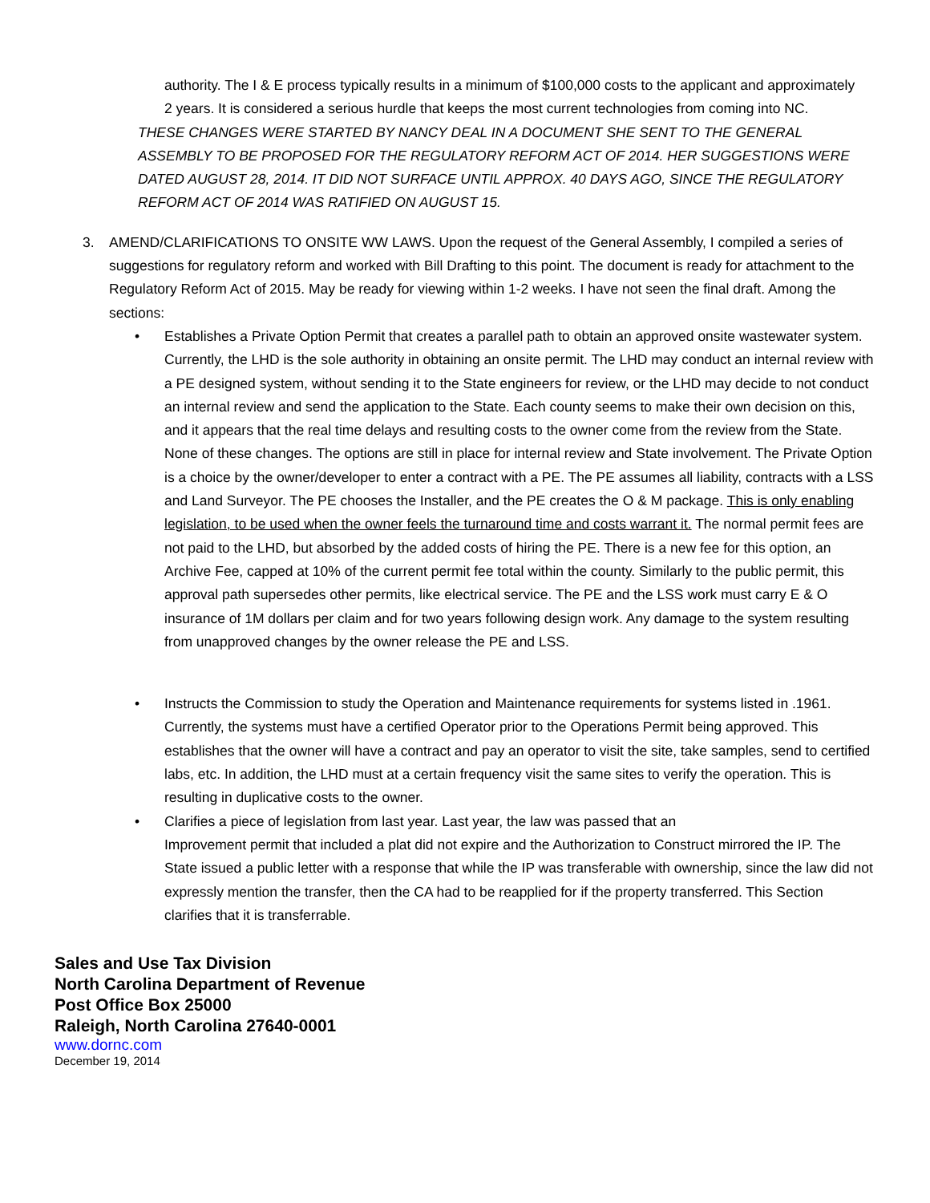authority. The I & E process typically results in a minimum of $100,000 costs to the applicant and approximately 2 years. It is considered a serious hurdle that keeps the most current technologies from coming into NC.
THESE CHANGES WERE STARTED BY NANCY DEAL IN A DOCUMENT SHE SENT TO THE GENERAL ASSEMBLY TO BE PROPOSED FOR THE REGULATORY REFORM ACT OF 2014. HER SUGGESTIONS WERE DATED AUGUST 28, 2014. IT DID NOT SURFACE UNTIL APPROX. 40 DAYS AGO, SINCE THE REGULATORY REFORM ACT OF 2014 WAS RATIFIED ON AUGUST 15.
3. AMEND/CLARIFICATIONS TO ONSITE WW LAWS. Upon the request of the General Assembly, I compiled a series of suggestions for regulatory reform and worked with Bill Drafting to this point. The document is ready for attachment to the Regulatory Reform Act of 2015. May be ready for viewing within 1-2 weeks. I have not seen the final draft. Among the sections:
• Establishes a Private Option Permit that creates a parallel path to obtain an approved onsite wastewater system. Currently, the LHD is the sole authority in obtaining an onsite permit. The LHD may conduct an internal review with a PE designed system, without sending it to the State engineers for review, or the LHD may decide to not conduct an internal review and send the application to the State. Each county seems to make their own decision on this, and it appears that the real time delays and resulting costs to the owner come from the review from the State. None of these changes. The options are still in place for internal review and State involvement. The Private Option is a choice by the owner/developer to enter a contract with a PE. The PE assumes all liability, contracts with a LSS and Land Surveyor. The PE chooses the Installer, and the PE creates the O & M package. This is only enabling legislation, to be used when the owner feels the turnaround time and costs warrant it. The normal permit fees are not paid to the LHD, but absorbed by the added costs of hiring the PE. There is a new fee for this option, an Archive Fee, capped at 10% of the current permit fee total within the county. Similarly to the public permit, this approval path supersedes other permits, like electrical service. The PE and the LSS work must carry E & O insurance of 1M dollars per claim and for two years following design work. Any damage to the system resulting from unapproved changes by the owner release the PE and LSS.
• Instructs the Commission to study the Operation and Maintenance requirements for systems listed in .1961. Currently, the systems must have a certified Operator prior to the Operations Permit being approved. This establishes that the owner will have a contract and pay an operator to visit the site, take samples, send to certified labs, etc. In addition, the LHD must at a certain frequency visit the same sites to verify the operation. This is resulting in duplicative costs to the owner.
• Clarifies a piece of legislation from last year. Last year, the law was passed that an
Improvement permit that included a plat did not expire and the Authorization to Construct mirrored the IP. The State issued a public letter with a response that while the IP was transferable with ownership, since the law did not expressly mention the transfer, then the CA had to be reapplied for if the property transferred. This Section clarifies that it is transferrable.
Sales and Use Tax Division
North Carolina Department of Revenue
Post Office Box 25000
Raleigh, North Carolina 27640-0001
www.dornc.com
December 19, 2014